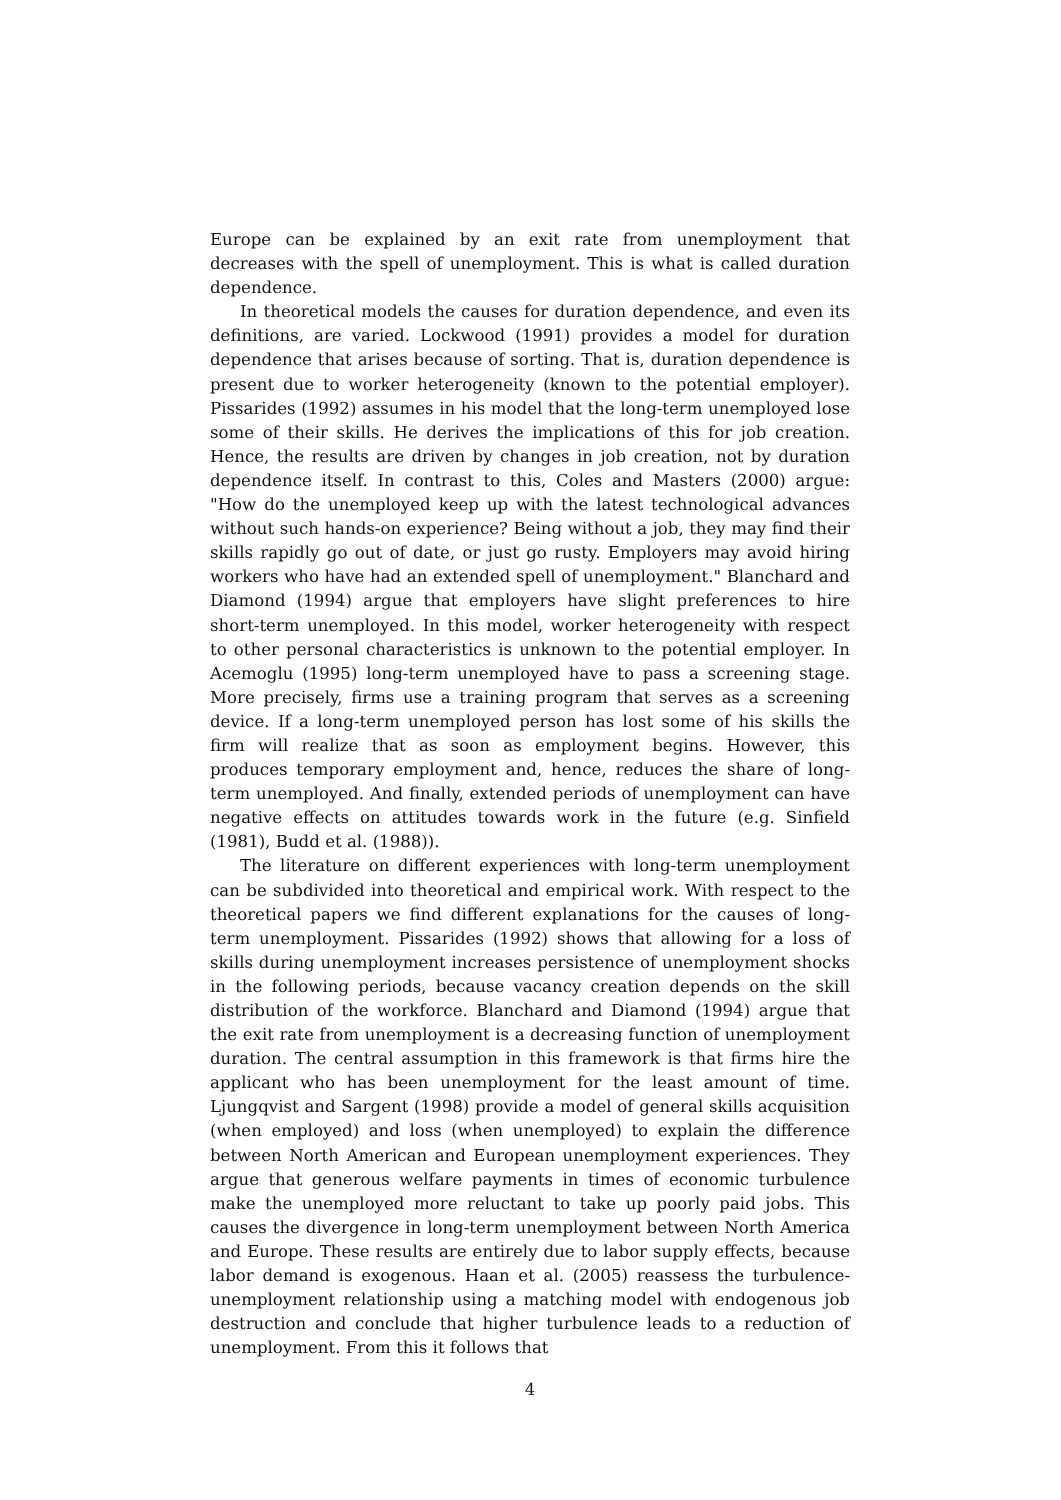Europe can be explained by an exit rate from unemployment that decreases with the spell of unemployment. This is what is called duration dependence.
In theoretical models the causes for duration dependence, and even its definitions, are varied. Lockwood (1991) provides a model for duration dependence that arises because of sorting. That is, duration dependence is present due to worker heterogeneity (known to the potential employer). Pissarides (1992) assumes in his model that the long-term unemployed lose some of their skills. He derives the implications of this for job creation. Hence, the results are driven by changes in job creation, not by duration dependence itself. In contrast to this, Coles and Masters (2000) argue: "How do the unemployed keep up with the latest technological advances without such hands-on experience? Being without a job, they may find their skills rapidly go out of date, or just go rusty. Employers may avoid hiring workers who have had an extended spell of unemployment." Blanchard and Diamond (1994) argue that employers have slight preferences to hire short-term unemployed. In this model, worker heterogeneity with respect to other personal characteristics is unknown to the potential employer. In Acemoglu (1995) long-term unemployed have to pass a screening stage. More precisely, firms use a training program that serves as a screening device. If a long-term unemployed person has lost some of his skills the firm will realize that as soon as employment begins. However, this produces temporary employment and, hence, reduces the share of long-term unemployed. And finally, extended periods of unemployment can have negative effects on attitudes towards work in the future (e.g. Sinfield (1981), Budd et al. (1988)).
The literature on different experiences with long-term unemployment can be subdivided into theoretical and empirical work. With respect to the theoretical papers we find different explanations for the causes of long-term unemployment. Pissarides (1992) shows that allowing for a loss of skills during unemployment increases persistence of unemployment shocks in the following periods, because vacancy creation depends on the skill distribution of the workforce. Blanchard and Diamond (1994) argue that the exit rate from unemployment is a decreasing function of unemployment duration. The central assumption in this framework is that firms hire the applicant who has been unemployment for the least amount of time. Ljungqvist and Sargent (1998) provide a model of general skills acquisition (when employed) and loss (when unemployed) to explain the difference between North American and European unemployment experiences. They argue that generous welfare payments in times of economic turbulence make the unemployed more reluctant to take up poorly paid jobs. This causes the divergence in long-term unemployment between North America and Europe. These results are entirely due to labor supply effects, because labor demand is exogenous. Haan et al. (2005) reassess the turbulence-unemployment relationship using a matching model with endogenous job destruction and conclude that higher turbulence leads to a reduction of unemployment. From this it follows that
4